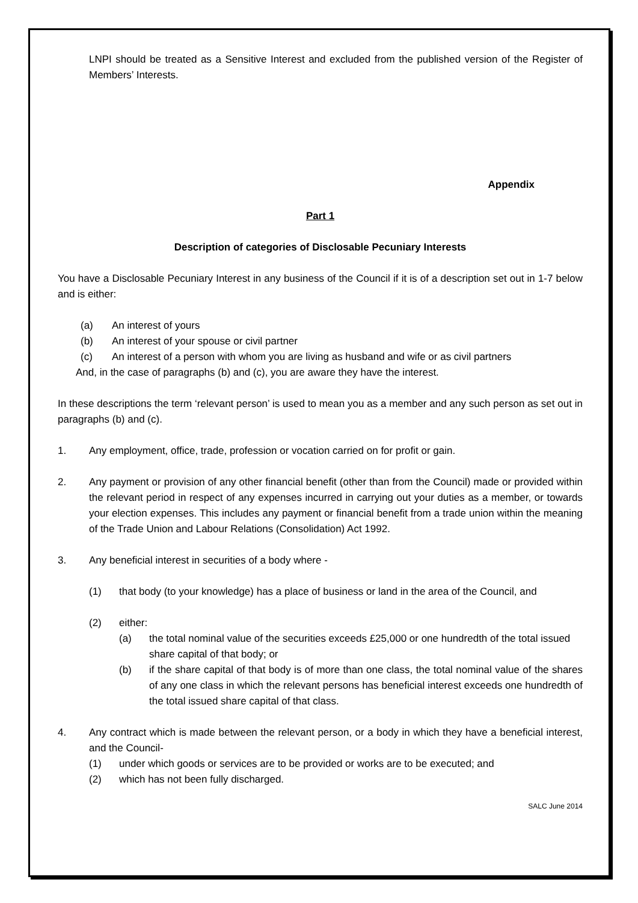LNPI should be treated as a Sensitive Interest and excluded from the published version of the Register of Members’ Interests.
Appendix
Part 1
Description of categories of Disclosable Pecuniary Interests
You have a Disclosable Pecuniary Interest in any business of the Council if it is of a description set out in 1-7 below and is either:
(a) An interest of yours
(b) An interest of your spouse or civil partner
(c) An interest of a person with whom you are living as husband and wife or as civil partners
And, in the case of paragraphs (b) and (c), you are aware they have the interest.
In these descriptions the term ‘relevant person’ is used to mean you as a member and any such person as set out in paragraphs (b) and (c).
1. Any employment, office, trade, profession or vocation carried on for profit or gain.
2. Any payment or provision of any other financial benefit (other than from the Council) made or provided within the relevant period in respect of any expenses incurred in carrying out your duties as a member, or towards your election expenses. This includes any payment or financial benefit from a trade union within the meaning of the Trade Union and Labour Relations (Consolidation) Act 1992.
3. Any beneficial interest in securities of a body where -
(1) that body (to your knowledge) has a place of business or land in the area of the Council, and
(2) either:
(a) the total nominal value of the securities exceeds £25,000 or one hundredth of the total issued share capital of that body; or
(b) if the share capital of that body is of more than one class, the total nominal value of the shares of any one class in which the relevant persons has beneficial interest exceeds one hundredth of the total issued share capital of that class.
4. Any contract which is made between the relevant person, or a body in which they have a beneficial interest, and the Council-
(1) under which goods or services are to be provided or works are to be executed; and
(2) which has not been fully discharged.
SALC June 2014